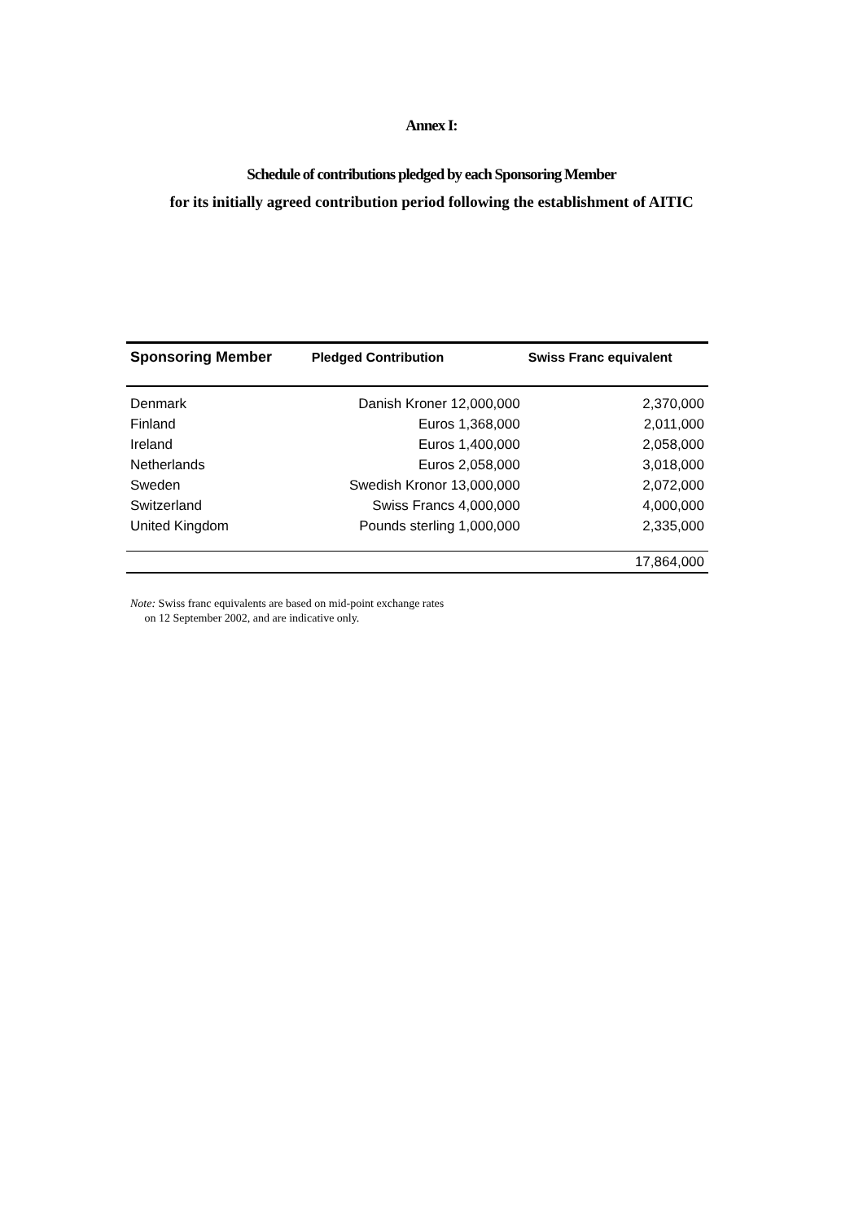Annex I:
Schedule of contributions pledged by each Sponsoring Member
for its initially agreed contribution period following the establishment of AITIC
| Sponsoring Member | Pledged Contribution | Swiss Franc equivalent |
| --- | --- | --- |
| Denmark | Danish Kroner 12,000,000 | 2,370,000 |
| Finland | Euros 1,368,000 | 2,011,000 |
| Ireland | Euros 1,400,000 | 2,058,000 |
| Netherlands | Euros 2,058,000 | 3,018,000 |
| Sweden | Swedish Kronor 13,000,000 | 2,072,000 |
| Switzerland | Swiss Francs 4,000,000 | 4,000,000 |
| United Kingdom | Pounds sterling 1,000,000 | 2,335,000 |
| | | 17,864,000 |
Note: Swiss franc equivalents are based on mid-point exchange rates
on 12 September 2002, and are indicative only.